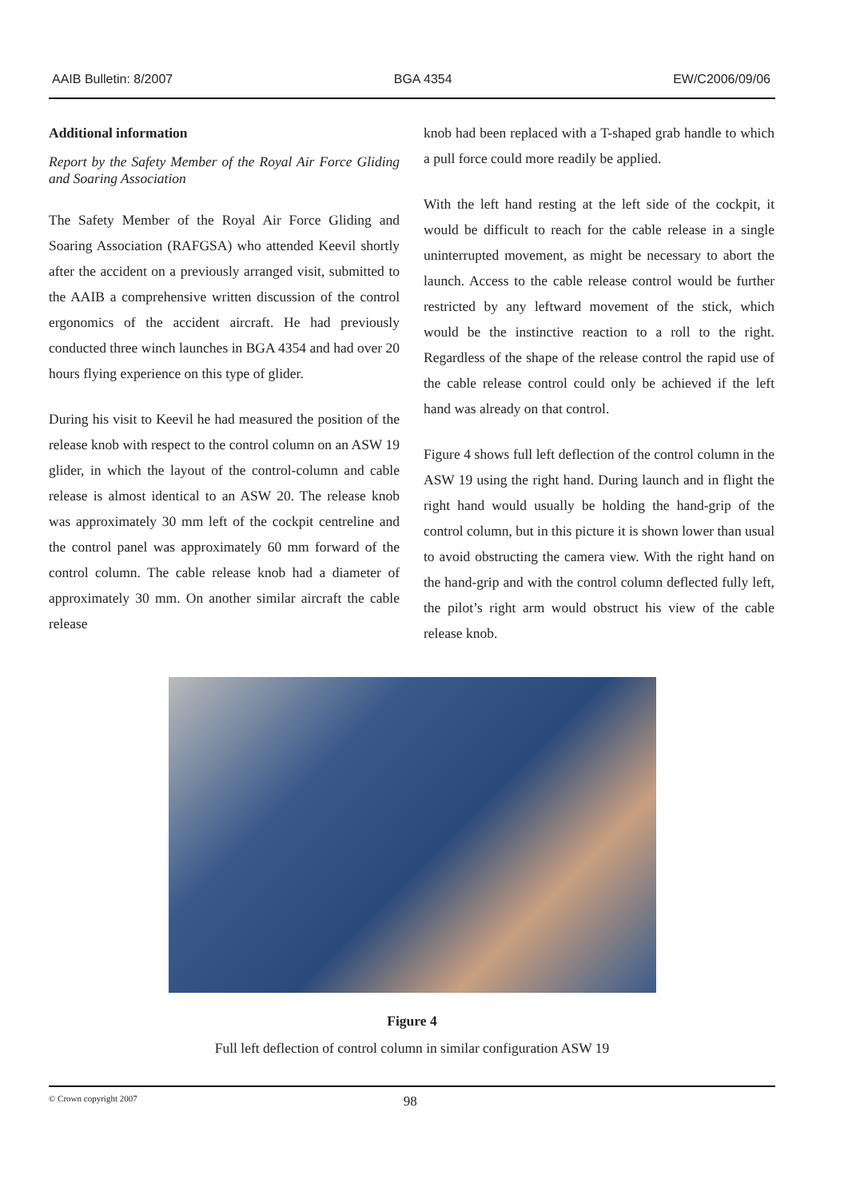AAIB Bulletin: 8/2007 BGA 4354 EW/C2006/09/06
Additional information
Report by the Safety Member of the Royal Air Force Gliding and Soaring Association
The Safety Member of the Royal Air Force Gliding and Soaring Association (RAFGSA) who attended Keevil shortly after the accident on a previously arranged visit, submitted to the AAIB a comprehensive written discussion of the control ergonomics of the accident aircraft. He had previously conducted three winch launches in BGA 4354 and had over 20 hours flying experience on this type of glider.
During his visit to Keevil he had measured the position of the release knob with respect to the control column on an ASW 19 glider, in which the layout of the control-column and cable release is almost identical to an ASW 20. The release knob was approximately 30 mm left of the cockpit centreline and the control panel was approximately 60 mm forward of the control column. The cable release knob had a diameter of approximately 30 mm. On another similar aircraft the cable release
knob had been replaced with a T-shaped grab handle to which a pull force could more readily be applied.
With the left hand resting at the left side of the cockpit, it would be difficult to reach for the cable release in a single uninterrupted movement, as might be necessary to abort the launch. Access to the cable release control would be further restricted by any leftward movement of the stick, which would be the instinctive reaction to a roll to the right. Regardless of the shape of the release control the rapid use of the cable release control could only be achieved if the left hand was already on that control.
Figure 4 shows full left deflection of the control column in the ASW 19 using the right hand. During launch and in flight the right hand would usually be holding the hand-grip of the control column, but in this picture it is shown lower than usual to avoid obstructing the camera view. With the right hand on the hand-grip and with the control column deflected fully left, the pilot’s right arm would obstruct his view of the cable release knob.
Figure 4
Full left deflection of control column in similar configuration ASW 19
© Crown copyright 2007 98